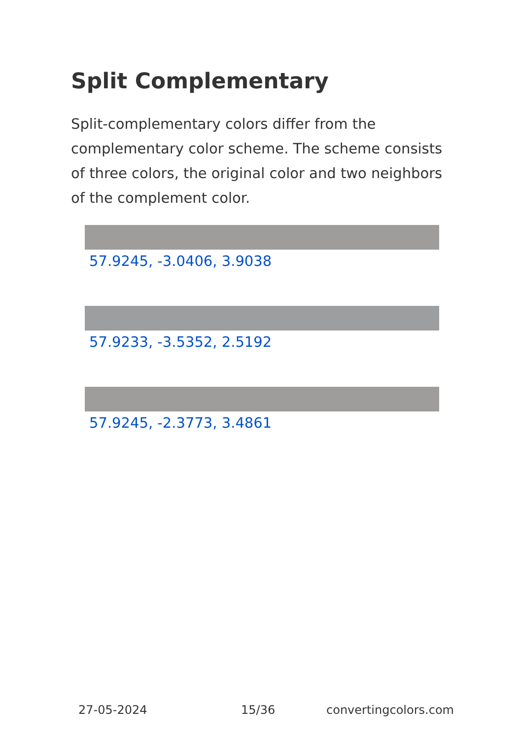Split Complementary
Split-complementary colors differ from the complementary color scheme. The scheme consists of three colors, the original color and two neighbors of the complement color.
57.9245, -3.0406, 3.9038
57.9233, -3.5352, 2.5192
57.9245, -2.3773, 3.4861
27-05-2024 15/36 convertingcolors.com